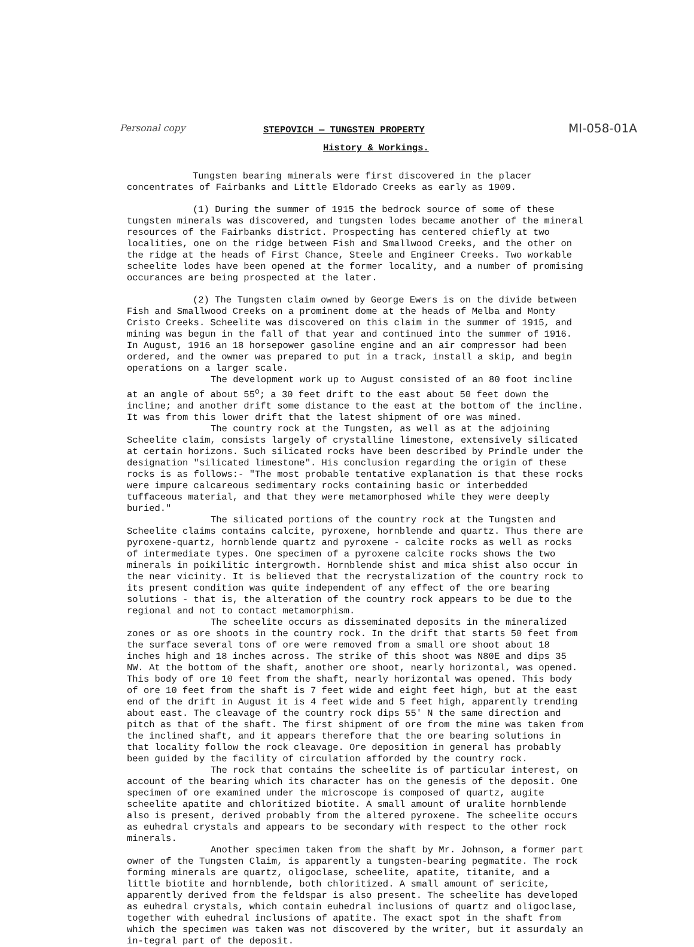Personal copy MI-058-01A
STEPOVICH — TUNGSTEN PROPERTY
History & Workings.
Tungsten bearing minerals were first discovered in the placer concentrates of Fairbanks and Little Eldorado Creeks as early as 1909.
(1) During the summer of 1915 the bedrock source of some of these tungsten minerals was discovered, and tungsten lodes became another of the mineral resources of the Fairbanks district. Prospecting has centered chiefly at two localities, one on the ridge between Fish and Smallwood Creeks, and the other on the ridge at the heads of First Chance, Steele and Engineer Creeks. Two workable scheelite lodes have been opened at the former locality, and a number of promising occurances are being prospected at the later.
(2) The Tungsten claim owned by George Ewers is on the divide between Fish and Smallwood Creeks on a prominent dome at the heads of Melba and Monty Cristo Creeks. Scheelite was discovered on this claim in the summer of 1915, and mining was begun in the fall of that year and continued into the summer of 1916. In August, 1916 an 18 horsepower gasoline engine and an air compressor had been ordered, and the owner was prepared to put in a track, install a skip, and begin operations on a larger scale.
The development work up to August consisted of an 80 foot incline at an angle of about 55<sup>o</sup>; a 30 feet drift to the east about 50 feet down the incline; and another drift some distance to the east at the bottom of the incline. It was from this lower drift that the latest shipment of ore was mined.
The country rock at the Tungsten, as well as at the adjoining Scheelite claim, consists largely of crystalline limestone, extensively silicated at certain horizons. Such silicated rocks have been described by Prindle under the designation "silicated limestone". His conclusion regarding the origin of these rocks is as follows:- "The most probable tentative explanation is that these rocks were impure calcareous sedimentary rocks containing basic or interbedded tuffaceous material, and that they were metamorphosed while they were deeply buried."
The silicated portions of the country rock at the Tungsten and Scheelite claims contains calcite, pyroxene, hornblende and quartz. Thus there are pyroxene-quartz, hornblende quartz and pyroxene - calcite rocks as well as rocks of intermediate types. One specimen of a pyroxene calcite rocks shows the two minerals in poikilitic intergrowth. Hornblende shist and mica shist also occur in the near vicinity. It is believed that the recrystalization of the country rock to its present condition was quite independent of any effect of the ore bearing solutions - that is, the alteration of the country rock appears to be due to the regional and not to contact metamorphism.
The scheelite occurs as disseminated deposits in the mineralized zones or as ore shoots in the country rock. In the drift that starts 50 feet from the surface several tons of ore were removed from a small ore shoot about 18 inches high and 18 inches across. The strike of this shoot was N80E and dips 35 NW. At the bottom of the shaft, another ore shoot, nearly horizontal, was opened. This body of ore 10 feet from the shaft, nearly horizontal was opened. This body of ore 10 feet from the shaft is 7 feet wide and eight feet high, but at the east end of the drift in August it is 4 feet wide and 5 feet high, apparently trending about east. The cleavage of the country rock dips 55' N the same direction and pitch as that of the shaft. The first shipment of ore from the mine was taken from the inclined shaft, and it appears therefore that the ore bearing solutions in that locality follow the rock cleavage. Ore deposition in general has probably been guided by the facility of circulation afforded by the country rock.
The rock that contains the scheelite is of particular interest, on account of the bearing which its character has on the genesis of the deposit. One specimen of ore examined under the microscope is composed of quartz, augite scheelite apatite and chloritized biotite. A small amount of uralite hornblende also is present, derived probably from the altered pyroxene. The scheelite occurs as euhedral crystals and appears to be secondary with respect to the other rock minerals.
Another specimen taken from the shaft by Mr. Johnson, a former part owner of the Tungsten Claim, is apparently a tungsten-bearing pegmatite. The rock forming minerals are quartz, oligoclase, scheelite, apatite, titanite, and a little biotite and hornblende, both chloritized. A small amount of sericite, apparently derived from the feldspar is also present. The scheelite has developed as euhedral crystals, which contain euhedral inclusions of quartz and oligoclase, together with euhedral inclusions of apatite. The exact spot in the shaft from which the specimen was taken was not discovered by the writer, but it assurdaly an in-tegral part of the deposit.